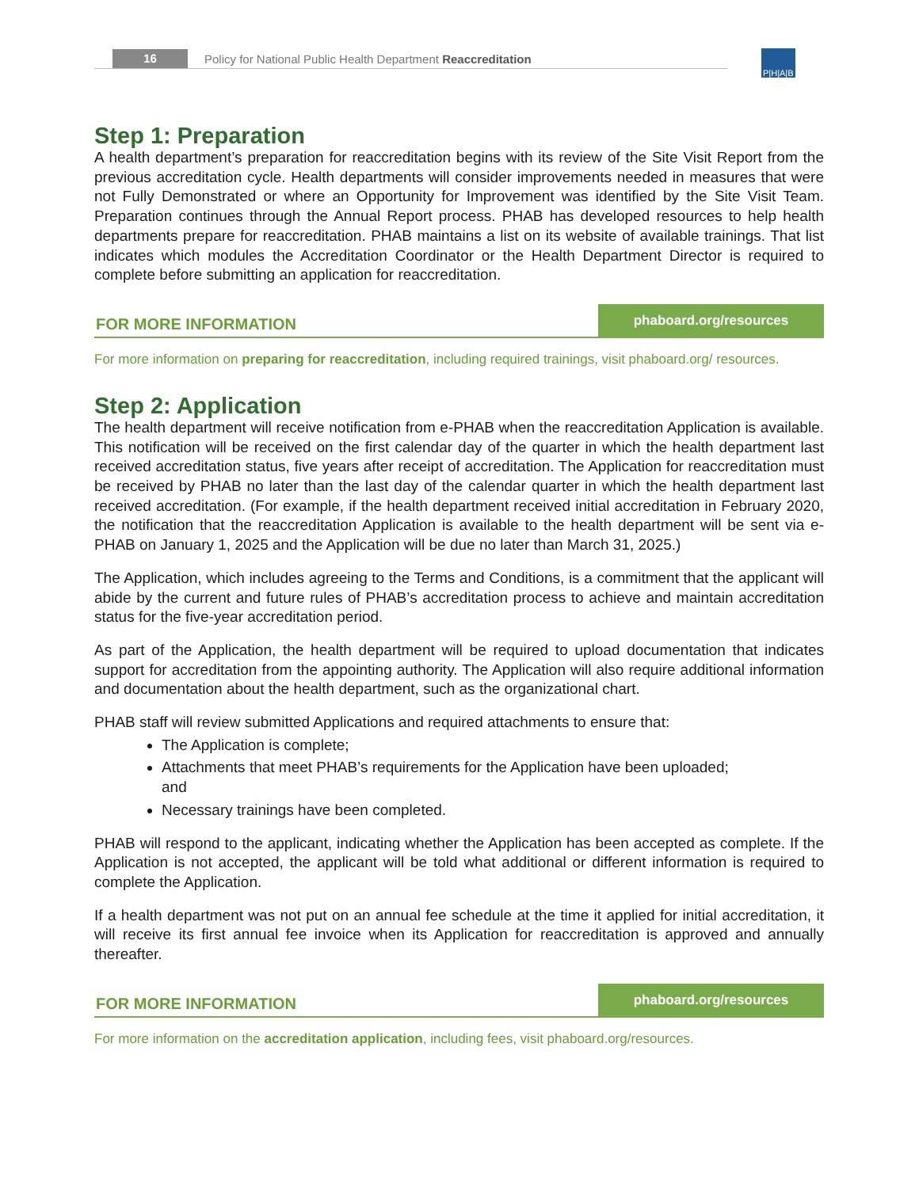16 Policy for National Public Health Department Reaccreditation
P|H|A|B
Step 1: Preparation
A health department’s preparation for reaccreditation begins with its review of the Site Visit Report from the previous accreditation cycle. Health departments will consider improvements needed in measures that were not Fully Demonstrated or where an Opportunity for Improvement was identified by the Site Visit Team. Preparation continues through the Annual Report process. PHAB has developed resources to help health departments prepare for reaccreditation. PHAB maintains a list on its website of available trainings. That list indicates which modules the Accreditation Coordinator or the Health Department Director is required to complete before submitting an application for reaccreditation.
FOR MORE INFORMATION phaboard.org/resources
For more information on preparing for reaccreditation, including required trainings, visit phaboard.org/ resources.
Step 2: Application
The health department will receive notification from e-PHAB when the reaccreditation Application is available. This notification will be received on the first calendar day of the quarter in which the health department last received accreditation status, five years after receipt of accreditation. The Application for reaccreditation must be received by PHAB no later than the last day of the calendar quarter in which the health department last received accreditation. (For example, if the health department received initial accreditation in February 2020, the notification that the reaccreditation Application is available to the health department will be sent via e-PHAB on January 1, 2025 and the Application will be due no later than March 31, 2025.)
The Application, which includes agreeing to the Terms and Conditions, is a commitment that the applicant will abide by the current and future rules of PHAB’s accreditation process to achieve and maintain accreditation status for the five-year accreditation period.
As part of the Application, the health department will be required to upload documentation that indicates support for accreditation from the appointing authority. The Application will also require additional information and documentation about the health department, such as the organizational chart.
PHAB staff will review submitted Applications and required attachments to ensure that:
The Application is complete;
Attachments that meet PHAB’s requirements for the Application have been uploaded; and
Necessary trainings have been completed.
PHAB will respond to the applicant, indicating whether the Application has been accepted as complete. If the Application is not accepted, the applicant will be told what additional or different information is required to complete the Application.
If a health department was not put on an annual fee schedule at the time it applied for initial accreditation, it will receive its first annual fee invoice when its Application for reaccreditation is approved and annually thereafter.
FOR MORE INFORMATION phaboard.org/resources
For more information on the accreditation application, including fees, visit phaboard.org/resources.